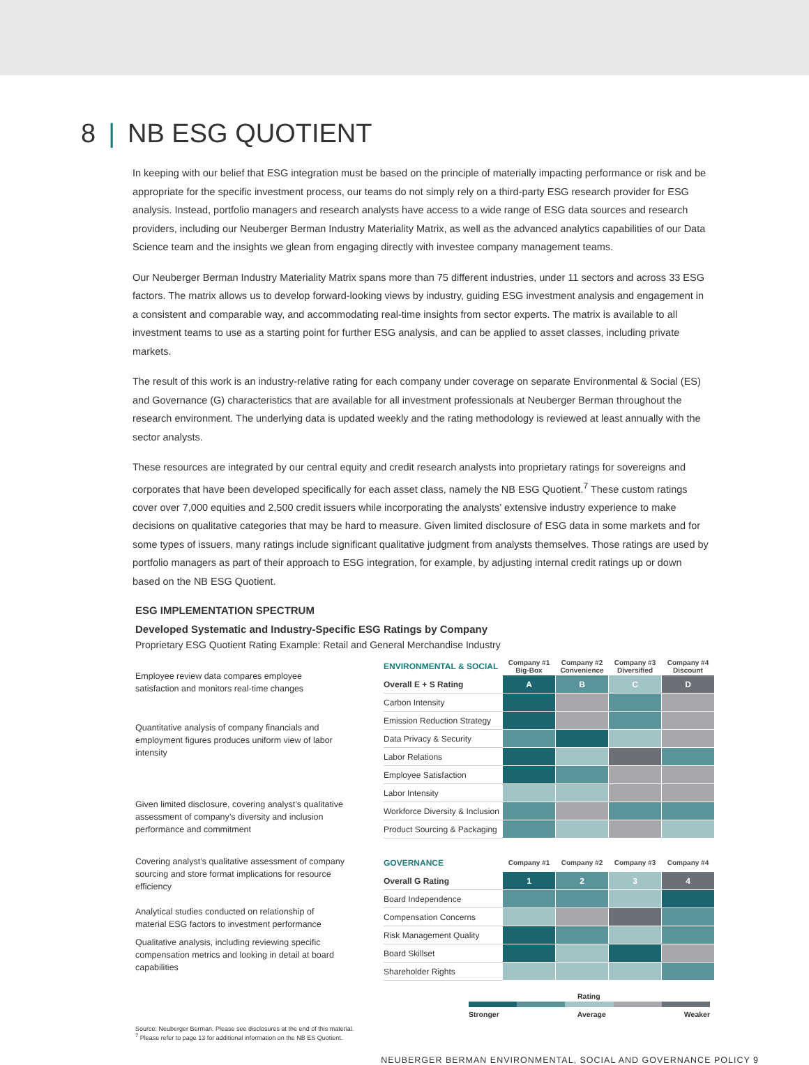8 | NB ESG QUOTIENT
In keeping with our belief that ESG integration must be based on the principle of materially impacting performance or risk and be appropriate for the specific investment process, our teams do not simply rely on a third-party ESG research provider for ESG analysis. Instead, portfolio managers and research analysts have access to a wide range of ESG data sources and research providers, including our Neuberger Berman Industry Materiality Matrix, as well as the advanced analytics capabilities of our Data Science team and the insights we glean from engaging directly with investee company management teams.
Our Neuberger Berman Industry Materiality Matrix spans more than 75 different industries, under 11 sectors and across 33 ESG factors. The matrix allows us to develop forward-looking views by industry, guiding ESG investment analysis and engagement in a consistent and comparable way, and accommodating real-time insights from sector experts. The matrix is available to all investment teams to use as a starting point for further ESG analysis, and can be applied to asset classes, including private markets.
The result of this work is an industry-relative rating for each company under coverage on separate Environmental & Social (ES) and Governance (G) characteristics that are available for all investment professionals at Neuberger Berman throughout the research environment. The underlying data is updated weekly and the rating methodology is reviewed at least annually with the sector analysts.
These resources are integrated by our central equity and credit research analysts into proprietary ratings for sovereigns and corporates that have been developed specifically for each asset class, namely the NB ESG Quotient.<sup>7</sup> These custom ratings cover over 7,000 equities and 2,500 credit issuers while incorporating the analysts’ extensive industry experience to make decisions on qualitative categories that may be hard to measure. Given limited disclosure of ESG data in some markets and for some types of issuers, many ratings include significant qualitative judgment from analysts themselves. Those ratings are used by portfolio managers as part of their approach to ESG integration, for example, by adjusting internal credit ratings up or down based on the NB ESG Quotient.
ESG IMPLEMENTATION SPECTRUM
Developed Systematic and Industry-Specific ESG Ratings by Company
Proprietary ESG Quotient Rating Example: Retail and General Merchandise Industry
Employee review data compares employee satisfaction and monitors real-time changes
Quantitative analysis of company financials and employment figures produces uniform view of labor intensity
Given limited disclosure, covering analyst’s qualitative assessment of company’s diversity and inclusion performance and commitment
Covering analyst’s qualitative assessment of company sourcing and store format implications for resource efficiency
Analytical studies conducted on relationship of material ESG factors to investment performance
Qualitative analysis, including reviewing specific compensation metrics and looking in detail at board capabilities
| ENVIRONMENTAL & SOCIAL | Company #1 Big-Box | Company #2 Convenience | Company #3 Diversified | Company #4 Discount |
| --- | --- | --- | --- | --- |
| Overall E + S Rating | A | B | C | D |
| Carbon Intensity | | | | |
| Emission Reduction Strategy | | | | |
| Data Privacy & Security | | | | |
| Labor Relations | | | | |
| Employee Satisfaction | | | | |
| Labor Intensity | | | | |
| Workforce Diversity & Inclusion | | | | |
| Product Sourcing & Packaging | | | | |
| GOVERNANCE | Company #1 | Company #2 | Company #3 | Company #4 |
| Overall G Rating | 1 | 2 | 3 | 4 |
| Board Independence | | | | |
| Compensation Concerns | | | | |
| Risk Management Quality | | | | |
| Board Skillset | | | | |
| Shareholder Rights | | | | |
Rating
Stronger Average Weaker
Source: Neuberger Berman. Please see disclosures at the end of this material.
<sup>7</sup> Please refer to page 13 for additional information on the NB ES Quotient.
NEUBERGER BERMAN ENVIRONMENTAL, SOCIAL AND GOVERNANCE POLICY 9